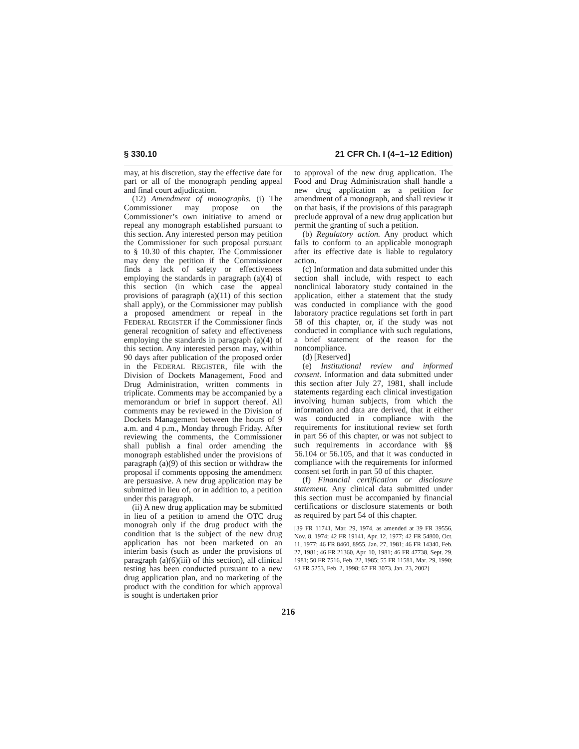§ 330.10 21 CFR Ch. I (4–1–12 Edition)
may, at his discretion, stay the effective date for part or all of the monograph pending appeal and final court adjudication.
(12) Amendment of monographs. (i) The Commissioner may propose on the Commissioner’s own initiative to amend or repeal any monograph established pursuant to this section. Any interested person may petition the Commissioner for such proposal pursuant to § 10.30 of this chapter. The Commissioner may deny the petition if the Commissioner finds a lack of safety or effectiveness employing the standards in paragraph (a)(4) of this section (in which case the appeal provisions of paragraph (a)(11) of this section shall apply), or the Commissioner may publish a proposed amendment or repeal in the FEDERAL REGISTER if the Commissioner finds general recognition of safety and effectiveness employing the standards in paragraph (a)(4) of this section. Any interested person may, within 90 days after publication of the proposed order in the FEDERAL REGISTER, file with the Division of Dockets Management, Food and Drug Administration, written comments in triplicate. Comments may be accompanied by a memorandum or brief in support thereof. All comments may be reviewed in the Division of Dockets Management between the hours of 9 a.m. and 4 p.m., Monday through Friday. After reviewing the comments, the Commissioner shall publish a final order amending the monograph established under the provisions of paragraph (a)(9) of this section or withdraw the proposal if comments opposing the amendment are persuasive. A new drug application may be submitted in lieu of, or in addition to, a petition under this paragraph.
(ii) A new drug application may be submitted in lieu of a petition to amend the OTC drug monograh only if the drug product with the condition that is the subject of the new drug application has not been marketed on an interim basis (such as under the provisions of paragraph (a)(6)(iii) of this section), all clinical testing has been conducted pursuant to a new drug application plan, and no marketing of the product with the condition for which approval is sought is undertaken prior
to approval of the new drug application. The Food and Drug Administration shall handle a new drug application as a petition for amendment of a monograph, and shall review it on that basis, if the provisions of this paragraph preclude approval of a new drug application but permit the granting of such a petition.
(b) Regulatory action. Any product which fails to conform to an applicable monograph after its effective date is liable to regulatory action.
(c) Information and data submitted under this section shall include, with respect to each nonclinical laboratory study contained in the application, either a statement that the study was conducted in compliance with the good laboratory practice regulations set forth in part 58 of this chapter, or, if the study was not conducted in compliance with such regulations, a brief statement of the reason for the noncompliance.
(d) [Reserved]
(e) Institutional review and informed consent. Information and data submitted under this section after July 27, 1981, shall include statements regarding each clinical investigation involving human subjects, from which the information and data are derived, that it either was conducted in compliance with the requirements for institutional review set forth in part 56 of this chapter, or was not subject to such requirements in accordance with §§ 56.104 or 56.105, and that it was conducted in compliance with the requirements for informed consent set forth in part 50 of this chapter.
(f) Financial certification or disclosure statement. Any clinical data submitted under this section must be accompanied by financial certifications or disclosure statements or both as required by part 54 of this chapter.
[39 FR 11741, Mar. 29, 1974, as amended at 39 FR 39556, Nov. 8, 1974; 42 FR 19141, Apr. 12, 1977; 42 FR 54800, Oct. 11, 1977; 46 FR 8460, 8955, Jan. 27, 1981; 46 FR 14340, Feb. 27, 1981; 46 FR 21360, Apr. 10, 1981; 46 FR 47738, Sept. 29, 1981; 50 FR 7516, Feb. 22, 1985; 55 FR 11581, Mar. 29, 1990; 63 FR 5253, Feb. 2, 1998; 67 FR 3073, Jan. 23, 2002]
216